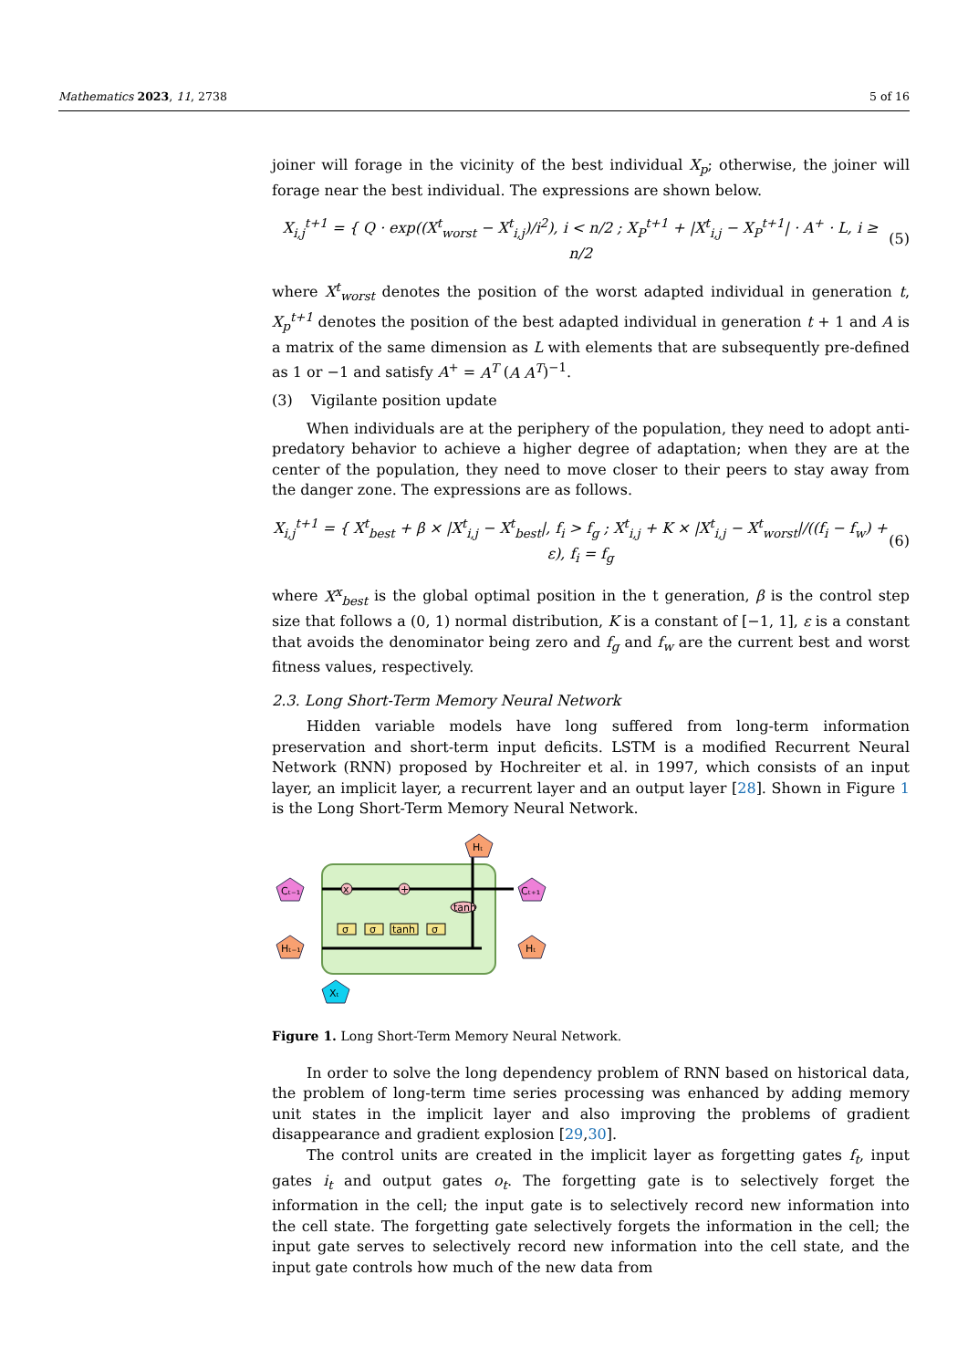Mathematics 2023, 11, 2738 5 of 16
joiner will forage in the vicinity of the best individual X<sub>p</sub>; otherwise, the joiner will forage near the best individual. The expressions are shown below.
X<sub>i,j</sub><sup>t+1</sup> = { Q · exp((X<sup>t</sup><sub>worst</sub> − X<sup>t</sup><sub>i,j</sub>)/i<sup>2</sup>), i < n/2 ; X<sub>P</sub><sup>t+1</sup> + |X<sup>t</sup><sub>i,j</sub> − X<sub>P</sub><sup>t+1</sup>| · A<sup>+</sup> · L, i ≥ n/2
(5)
where X<sup>t</sup><sub>worst</sub> denotes the position of the worst adapted individual in generation t, X<sub>p</sub><sup>t+1</sup> denotes the position of the best adapted individual in generation t + 1 and A is a matrix of the same dimension as L with elements that are subsequently pre-defined as 1 or −1 and satisfy A<sup>+</sup> = A<sup>T</sup> (A A<sup>T</sup>)<sup>−1</sup>.
(3) Vigilante position update
When individuals are at the periphery of the population, they need to adopt anti-predatory behavior to achieve a higher degree of adaptation; when they are at the center of the population, they need to move closer to their peers to stay away from the danger zone. The expressions are as follows.
X<sub>i,j</sub><sup>t+1</sup> = { X<sup>t</sup><sub>best</sub> + β × |X<sup>t</sup><sub>i,j</sub> − X<sup>t</sup><sub>best</sub>|, f<sub>i</sub> > f<sub>g</sub> ; X<sup>t</sup><sub>i,j</sub> + K × |X<sup>t</sup><sub>i,j</sub> − X<sup>t</sup><sub>worst</sub>|/((f<sub>i</sub> − f<sub>w</sub>) + ε), f<sub>i</sub> = f<sub>g</sub>
(6)
where X<sup>x</sup><sub>best</sub> is the global optimal position in the t generation, β is the control step size that follows a (0, 1) normal distribution, K is a constant of [−1, 1], ε is a constant that avoids the denominator being zero and f<sub>g</sub> and f<sub>w</sub> are the current best and worst fitness values, respectively.
2.3. Long Short-Term Memory Neural Network
Hidden variable models have long suffered from long-term information preservation and short-term input deficits. LSTM is a modified Recurrent Neural Network (RNN) proposed by Hochreiter et al. in 1997, which consists of an input layer, an implicit layer, a recurrent layer and an output layer [28]. Shown in Figure 1 is the Long Short-Term Memory Neural Network.
x
+
σ
σ
tanh
σ
tanh
Cₜ₋₁
Cₜ₊₁
Hₜ₋₁
Hₜ
Hₜ
Xₜ
Figure 1. Long Short-Term Memory Neural Network.
In order to solve the long dependency problem of RNN based on historical data, the problem of long-term time series processing was enhanced by adding memory unit states in the implicit layer and also improving the problems of gradient disappearance and gradient explosion [29,30].
The control units are created in the implicit layer as forgetting gates f<sub>t</sub>, input gates i<sub>t</sub> and output gates o<sub>t</sub>. The forgetting gate is to selectively forget the information in the cell; the input gate is to selectively record new information into the cell state. The forgetting gate selectively forgets the information in the cell; the input gate serves to selectively record new information into the cell state, and the input gate controls how much of the new data from